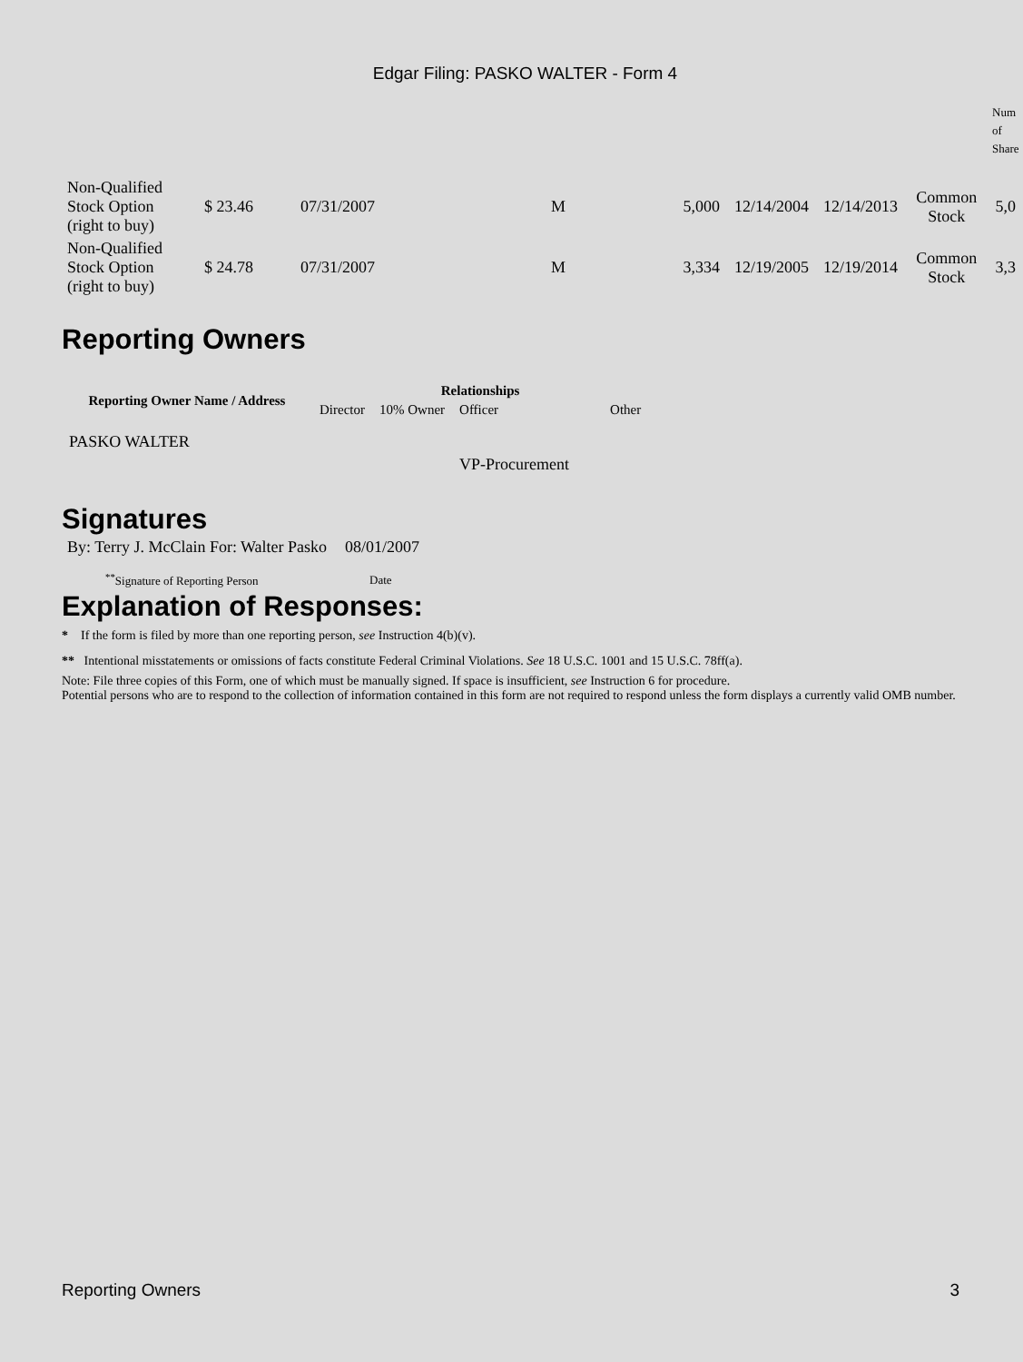Edgar Filing: PASKO WALTER - Form 4
Num
of
Share
| Non-Qualified Stock Option (right to buy) | $ 23.46 | 07/31/2007 | M | 5,000 | 12/14/2004 | 12/14/2013 | Common Stock | 5,0 |
| Non-Qualified Stock Option (right to buy) | $ 24.78 | 07/31/2007 | M | 3,334 | 12/19/2005 | 12/19/2014 | Common Stock | 3,3 |
Reporting Owners
| Reporting Owner Name / Address | Relationships | | | |
| --- | --- | --- | --- | --- |
| | Director | 10% Owner | Officer | Other |
| PASKO WALTER | | | | |
| | | | VP-Procurement | |
Signatures
| By: Terry J. McClain For: Walter Pasko | 08/01/2007 |
| <sup>**</sup> Signature of Reporting Person | Date |
Explanation of Responses:
* If the form is filed by more than one reporting person, see Instruction 4(b)(v).
** Intentional misstatements or omissions of facts constitute Federal Criminal Violations. See 18 U.S.C. 1001 and 15 U.S.C. 78ff(a).
Note: File three copies of this Form, one of which must be manually signed. If space is insufficient, see Instruction 6 for procedure.
Potential persons who are to respond to the collection of information contained in this form are not required to respond unless the form displays a currently valid OMB number.
Reporting Owners 3